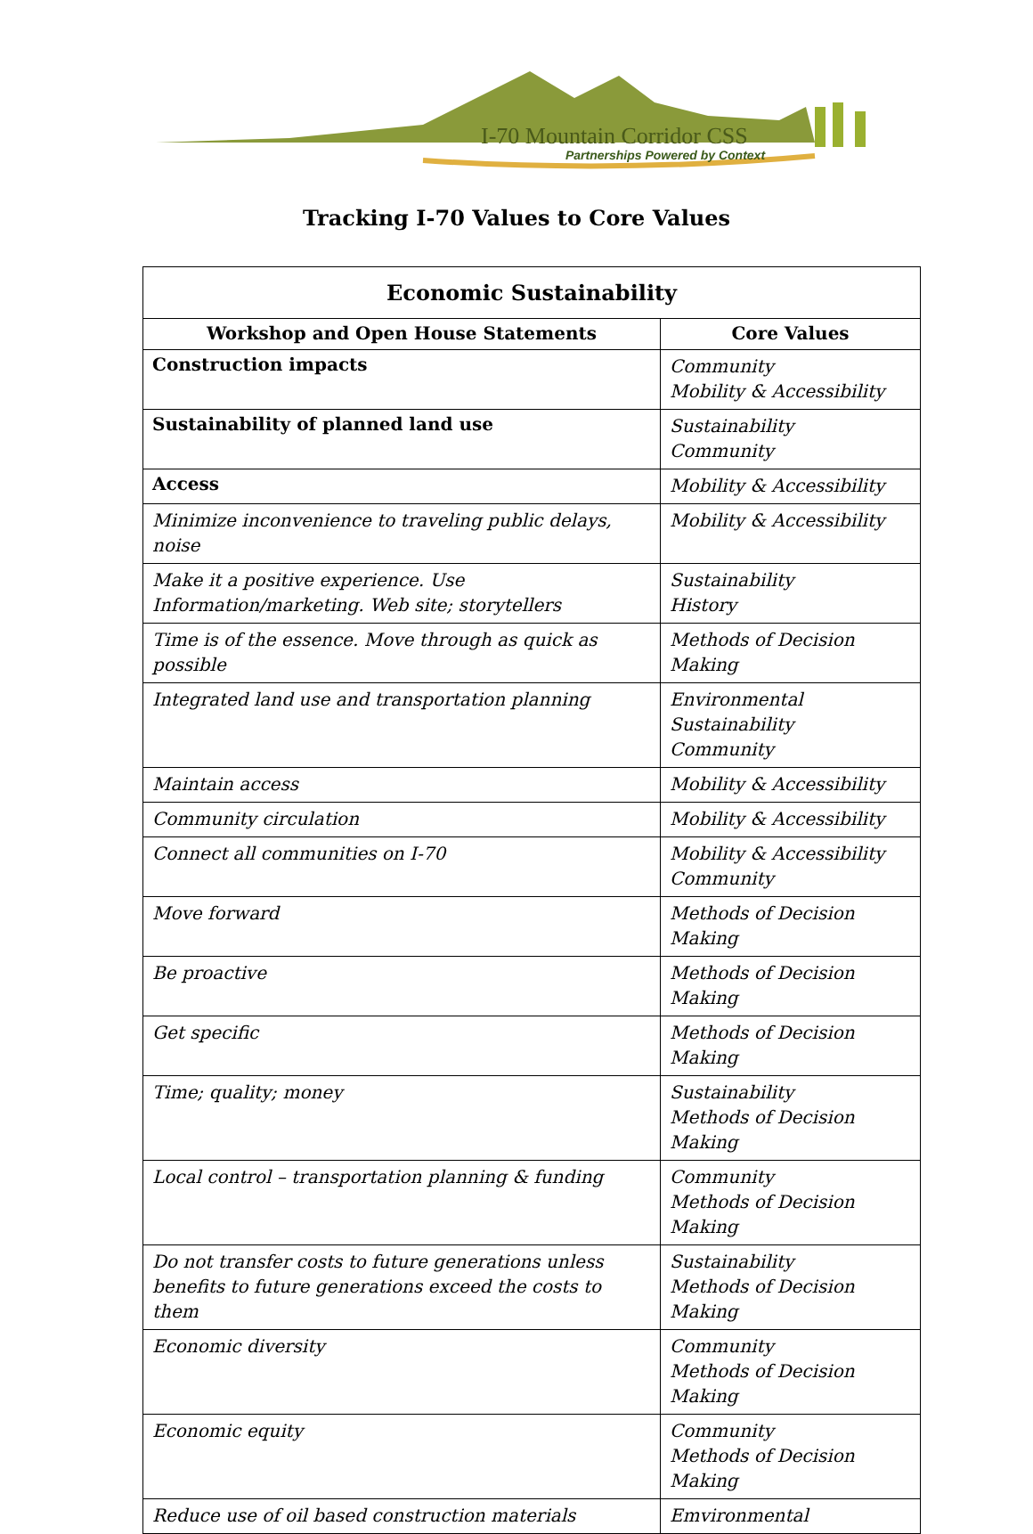I-70 Mountain Corridor CSS
Partnerships Powered by Context
Tracking I-70 Values to Core Values
| Economic Sustainability | |
| --- | --- |
| Workshop and Open House Statements | Core Values |
| Construction impacts | Community Mobility & Accessibility |
| Sustainability of planned land use | Sustainability Community |
| Access | Mobility & Accessibility |
| Minimize inconvenience to traveling public delays, noise | Mobility & Accessibility |
| Make it a positive experience. Use Information/marketing. Web site; storytellers | Sustainability History |
| Time is of the essence. Move through as quick as possible | Methods of Decision Making |
| Integrated land use and transportation planning | Environmental Sustainability Community |
| Maintain access | Mobility & Accessibility |
| Community circulation | Mobility & Accessibility |
| Connect all communities on I-70 | Mobility & Accessibility Community |
| Move forward | Methods of Decision Making |
| Be proactive | Methods of Decision Making |
| Get specific | Methods of Decision Making |
| Time; quality; money | Sustainability Methods of Decision Making |
| Local control – transportation planning & funding | Community Methods of Decision Making |
| Do not transfer costs to future generations unless benefits to future generations exceed the costs to them | Sustainability Methods of Decision Making |
| Economic diversity | Community Methods of Decision Making |
| Economic equity | Community Methods of Decision Making |
| Reduce use of oil based construction materials | Emvironmental |